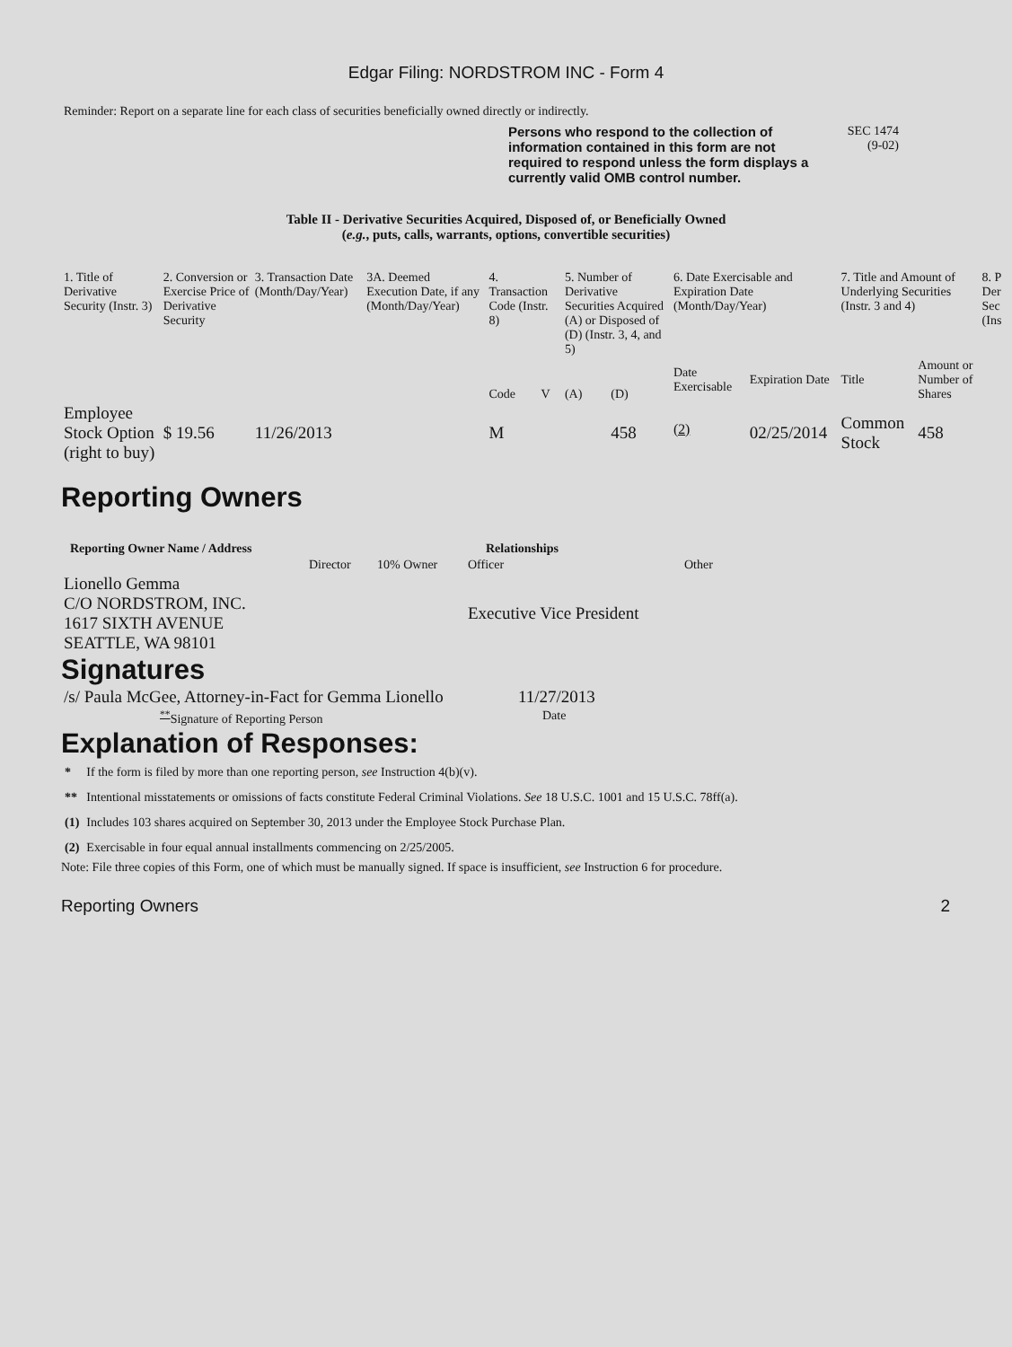Edgar Filing: NORDSTROM INC - Form 4
Reminder: Report on a separate line for each class of securities beneficially owned directly or indirectly.
Persons who respond to the collection of information contained in this form are not required to respond unless the form displays a currently valid OMB control number.
SEC 1474
(9-02)
Table II - Derivative Securities Acquired, Disposed of, or Beneficially Owned
(e.g., puts, calls, warrants, options, convertible securities)
| 1. Title of Derivative Security (Instr. 3) | 2. Conversion or Exercise Price of Derivative Security | 3. Transaction Date (Month/Day/Year) | 3A. Deemed Execution Date, if any (Month/Day/Year) | 4. Transaction Code (Instr. 8) | | 5. Number of Derivative Securities Acquired (A) or Disposed of (D) (Instr. 3, 4, and 5) | | 6. Date Exercisable and Expiration Date (Month/Day/Year) | | 7. Title and Amount of Underlying Securities (Instr. 3 and 4) | | 8. P Der Sec (Ins |
| | | | | Code | V | (A) | (D) | Date Exercisable | Expiration Date | Title | Amount or Number of Shares | |
| Employee Stock Option (right to buy) | $ 19.56 | 11/26/2013 | | M | | | 458 | <sup>(2)</sup> | 02/25/2014 | Common Stock | 458 | |
Reporting Owners
| Reporting Owner Name / Address | Relationships | | | |
| --- | --- | --- | --- | --- |
| | Director | 10% Owner | Officer | Other |
| Lionello Gemma C/O NORDSTROM, INC. 1617 SIXTH AVENUE SEATTLE, WA 98101 | | | Executive Vice President | |
Signatures
| /s/ Paula McGee, Attorney-in-Fact for Gemma Lionello | 11/27/2013 |
| <sup>**</sup> Signature of Reporting Person | Date |
Explanation of Responses:
| * | If the form is filed by more than one reporting person, see Instruction 4(b)(v). |
| ** | Intentional misstatements or omissions of facts constitute Federal Criminal Violations. See 18 U.S.C. 1001 and 15 U.S.C. 78ff(a). |
| (1) | Includes 103 shares acquired on September 30, 2013 under the Employee Stock Purchase Plan. |
| (2) | Exercisable in four equal annual installments commencing on 2/25/2005. |
Note: File three copies of this Form, one of which must be manually signed. If space is insufficient, see Instruction 6 for procedure.
Reporting Owners 2